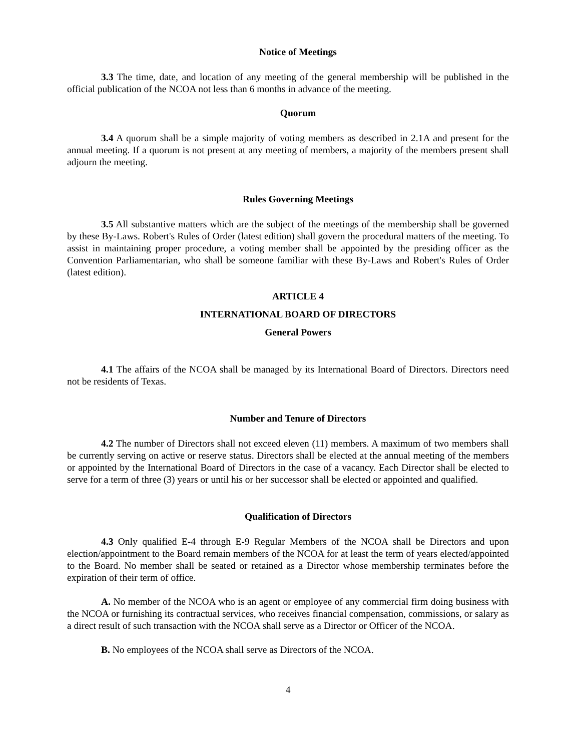Notice of Meetings
3.3 The time, date, and location of any meeting of the general membership will be published in the official publication of the NCOA not less than 6 months in advance of the meeting.
Quorum
3.4 A quorum shall be a simple majority of voting members as described in 2.1A and present for the annual meeting. If a quorum is not present at any meeting of members, a majority of the members present shall adjourn the meeting.
Rules Governing Meetings
3.5 All substantive matters which are the subject of the meetings of the membership shall be governed by these By-Laws. Robert's Rules of Order (latest edition) shall govern the procedural matters of the meeting. To assist in maintaining proper procedure, a voting member shall be appointed by the presiding officer as the Convention Parliamentarian, who shall be someone familiar with these By-Laws and Robert's Rules of Order (latest edition).
ARTICLE 4
INTERNATIONAL BOARD OF DIRECTORS
General Powers
4.1 The affairs of the NCOA shall be managed by its International Board of Directors. Directors need not be residents of Texas.
Number and Tenure of Directors
4.2 The number of Directors shall not exceed eleven (11) members. A maximum of two members shall be currently serving on active or reserve status. Directors shall be elected at the annual meeting of the members or appointed by the International Board of Directors in the case of a vacancy. Each Director shall be elected to serve for a term of three (3) years or until his or her successor shall be elected or appointed and qualified.
Qualification of Directors
4.3 Only qualified E-4 through E-9 Regular Members of the NCOA shall be Directors and upon election/appointment to the Board remain members of the NCOA for at least the term of years elected/appointed to the Board. No member shall be seated or retained as a Director whose membership terminates before the expiration of their term of office.
A. No member of the NCOA who is an agent or employee of any commercial firm doing business with the NCOA or furnishing its contractual services, who receives financial compensation, commissions, or salary as a direct result of such transaction with the NCOA shall serve as a Director or Officer of the NCOA.
B. No employees of the NCOA shall serve as Directors of the NCOA.
4